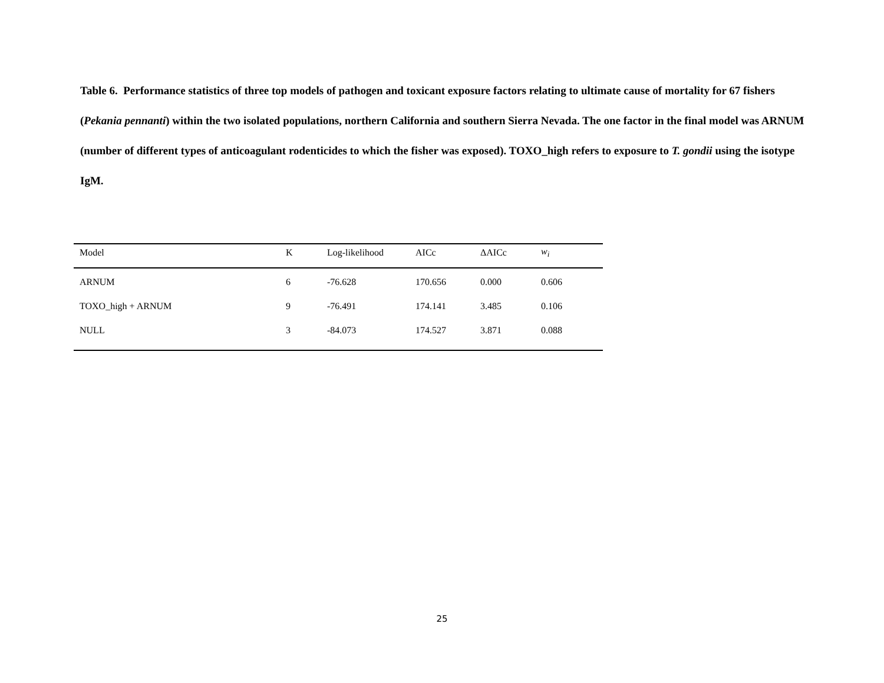Table 6. Performance statistics of three top models of pathogen and toxicant exposure factors relating to ultimate cause of mortality for 67 fishers (Pekania pennanti) within the two isolated populations, northern California and southern Sierra Nevada. The one factor in the final model was ARNUM (number of different types of anticoagulant rodenticides to which the fisher was exposed). TOXO_high refers to exposure to T. gondii using the isotype IgM.
| Model | K | Log-likelihood | AICc | ΔAICc | w<sub>i</sub> |
| --- | --- | --- | --- | --- | --- |
| ARNUM | 6 | -76.628 | 170.656 | 0.000 | 0.606 |
| TOXO_high + ARNUM | 9 | -76.491 | 174.141 | 3.485 | 0.106 |
| NULL | 3 | -84.073 | 174.527 | 3.871 | 0.088 |
25